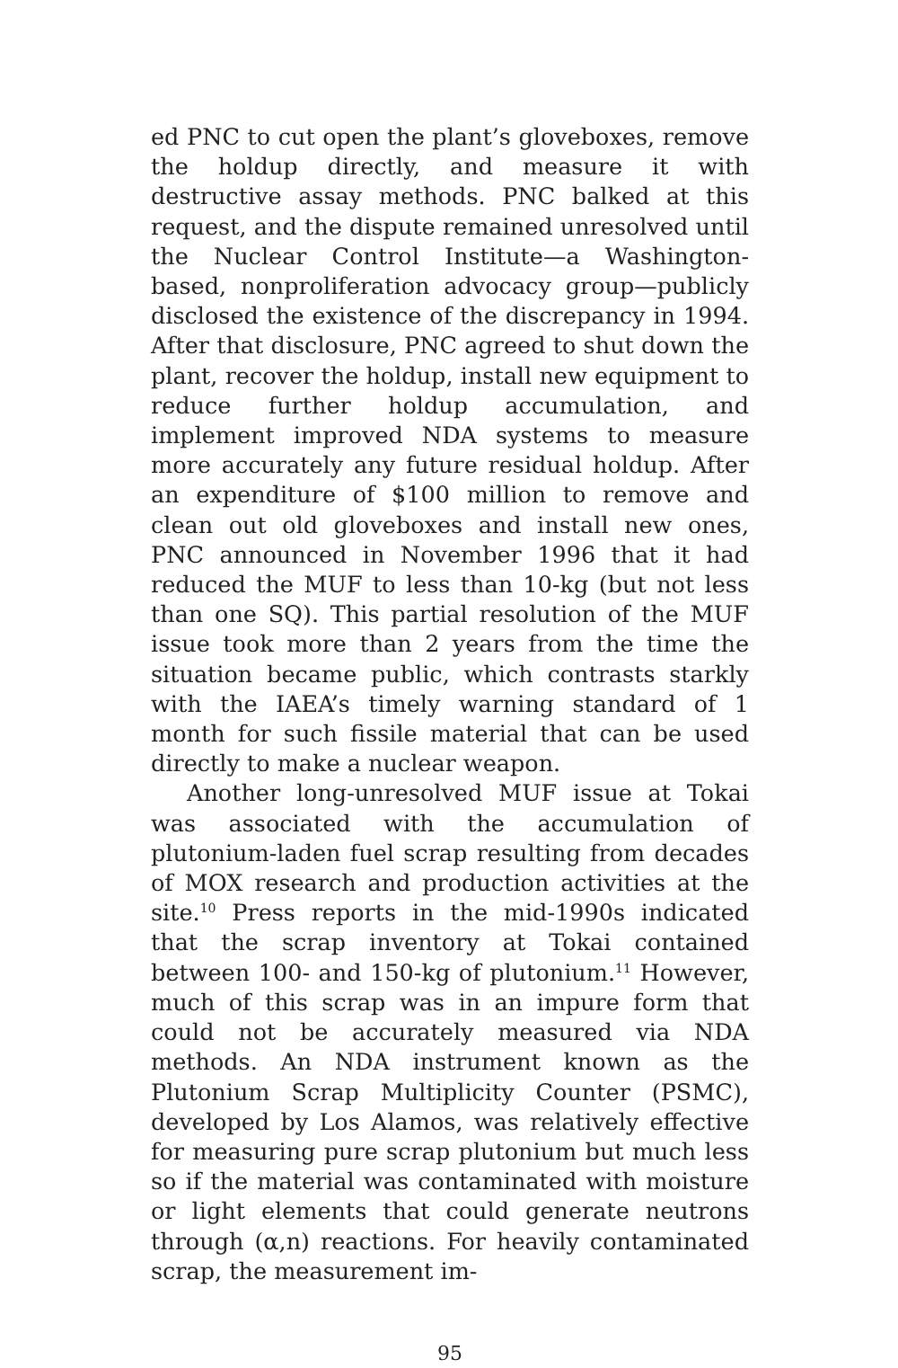ed PNC to cut open the plant’s gloveboxes, remove the holdup directly, and measure it with destructive assay methods. PNC balked at this request, and the dispute remained unresolved until the Nuclear Control Institute—a Washington-based, nonproliferation advocacy group—publicly disclosed the existence of the discrepancy in 1994. After that disclosure, PNC agreed to shut down the plant, recover the holdup, install new equipment to reduce further holdup accumulation, and implement improved NDA systems to measure more accurately any future residual holdup. After an expenditure of $100 million to remove and clean out old gloveboxes and install new ones, PNC announced in November 1996 that it had reduced the MUF to less than 10-kg (but not less than one SQ). This partial resolution of the MUF issue took more than 2 years from the time the situation became public, which contrasts starkly with the IAEA’s timely warning standard of 1 month for such fissile material that can be used directly to make a nuclear weapon.
Another long-unresolved MUF issue at Tokai was associated with the accumulation of plutonium-laden fuel scrap resulting from decades of MOX research and production activities at the site.<sup>10</sup> Press reports in the mid-1990s indicated that the scrap inventory at Tokai contained between 100- and 150-kg of plutonium.<sup>11</sup> However, much of this scrap was in an impure form that could not be accurately measured via NDA methods. An NDA instrument known as the Plutonium Scrap Multiplicity Counter (PSMC), developed by Los Alamos, was relatively effective for measuring pure scrap plutonium but much less so if the material was contaminated with moisture or light elements that could generate neutrons through (α,n) reactions. For heavily contaminated scrap, the measurement im-
95